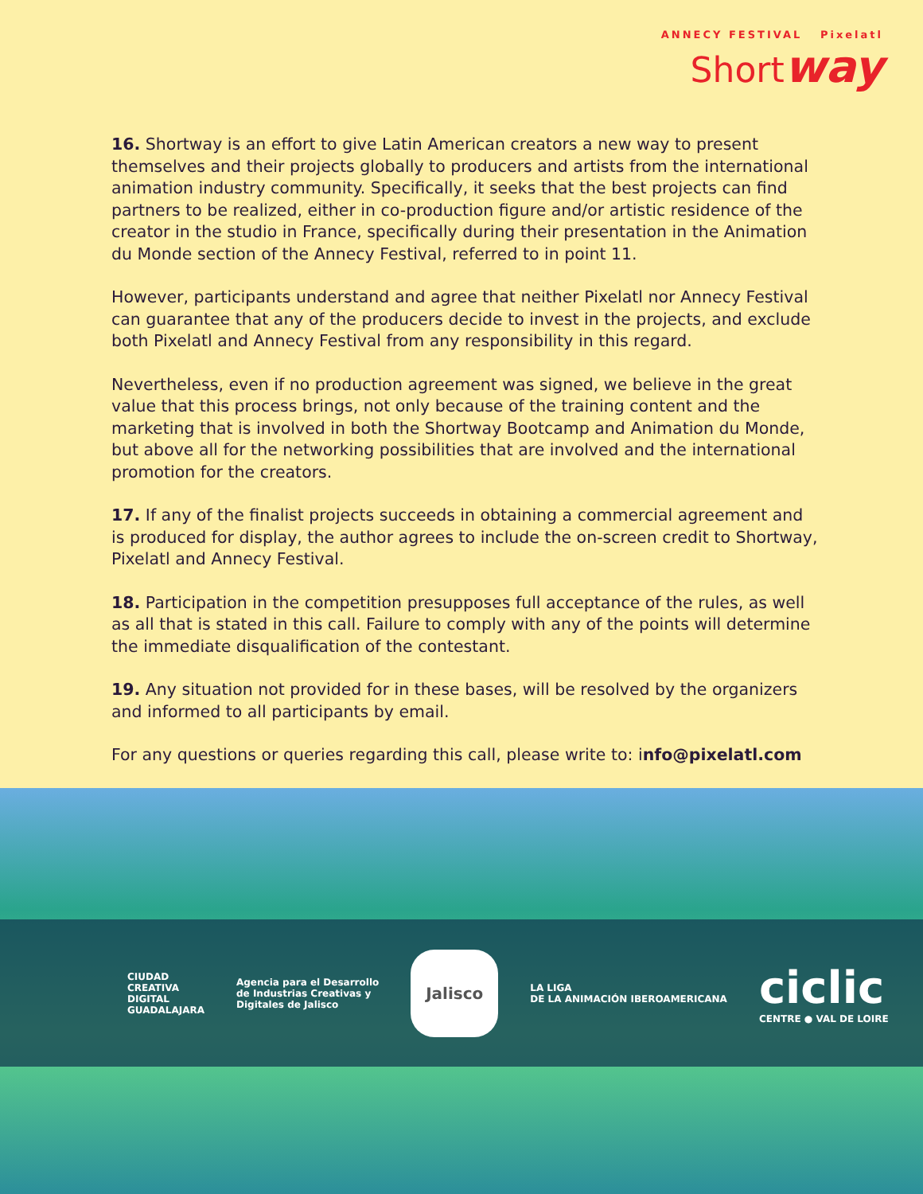ANNECY FESTIVAL Pixelatl
Shortway
16. Shortway is an effort to give Latin American creators a new way to present themselves and their projects globally to producers and artists from the international animation industry community. Specifically, it seeks that the best projects can find partners to be realized, either in co-production figure and/or artistic residence of the creator in the studio in France, specifically during their presentation in the Animation du Monde section of the Annecy Festival, referred to in point 11.
However, participants understand and agree that neither Pixelatl nor Annecy Festival can guarantee that any of the producers decide to invest in the projects, and exclude both Pixelatl and Annecy Festival from any responsibility in this regard.
Nevertheless, even if no production agreement was signed, we believe in the great value that this process brings, not only because of the training content and the marketing that is involved in both the Shortway Bootcamp and Animation du Monde, but above all for the networking possibilities that are involved and the international promotion for the creators.
17. If any of the finalist projects succeeds in obtaining a commercial agreement and is produced for display, the author agrees to include the on-screen credit to Shortway, Pixelatl and Annecy Festival.
18. Participation in the competition presupposes full acceptance of the rules, as well as all that is stated in this call. Failure to comply with any of the points will determine the immediate disqualification of the contestant.
19. Any situation not provided for in these bases, will be resolved by the organizers and informed to all participants by email.
For any questions or queries regarding this call, please write to: info@pixelatl.com
CIUDAD
CREATIVA
DIGITAL
GUADALAJARA
Agencia para el Desarrollo
de Industrias Creativas y
Digitales de Jalisco
Jalisco
LA LIGA
DE LA ANIMACIÓN IBEROAMERICANA
ciclic
CENTRE ● VAL DE LOIRE